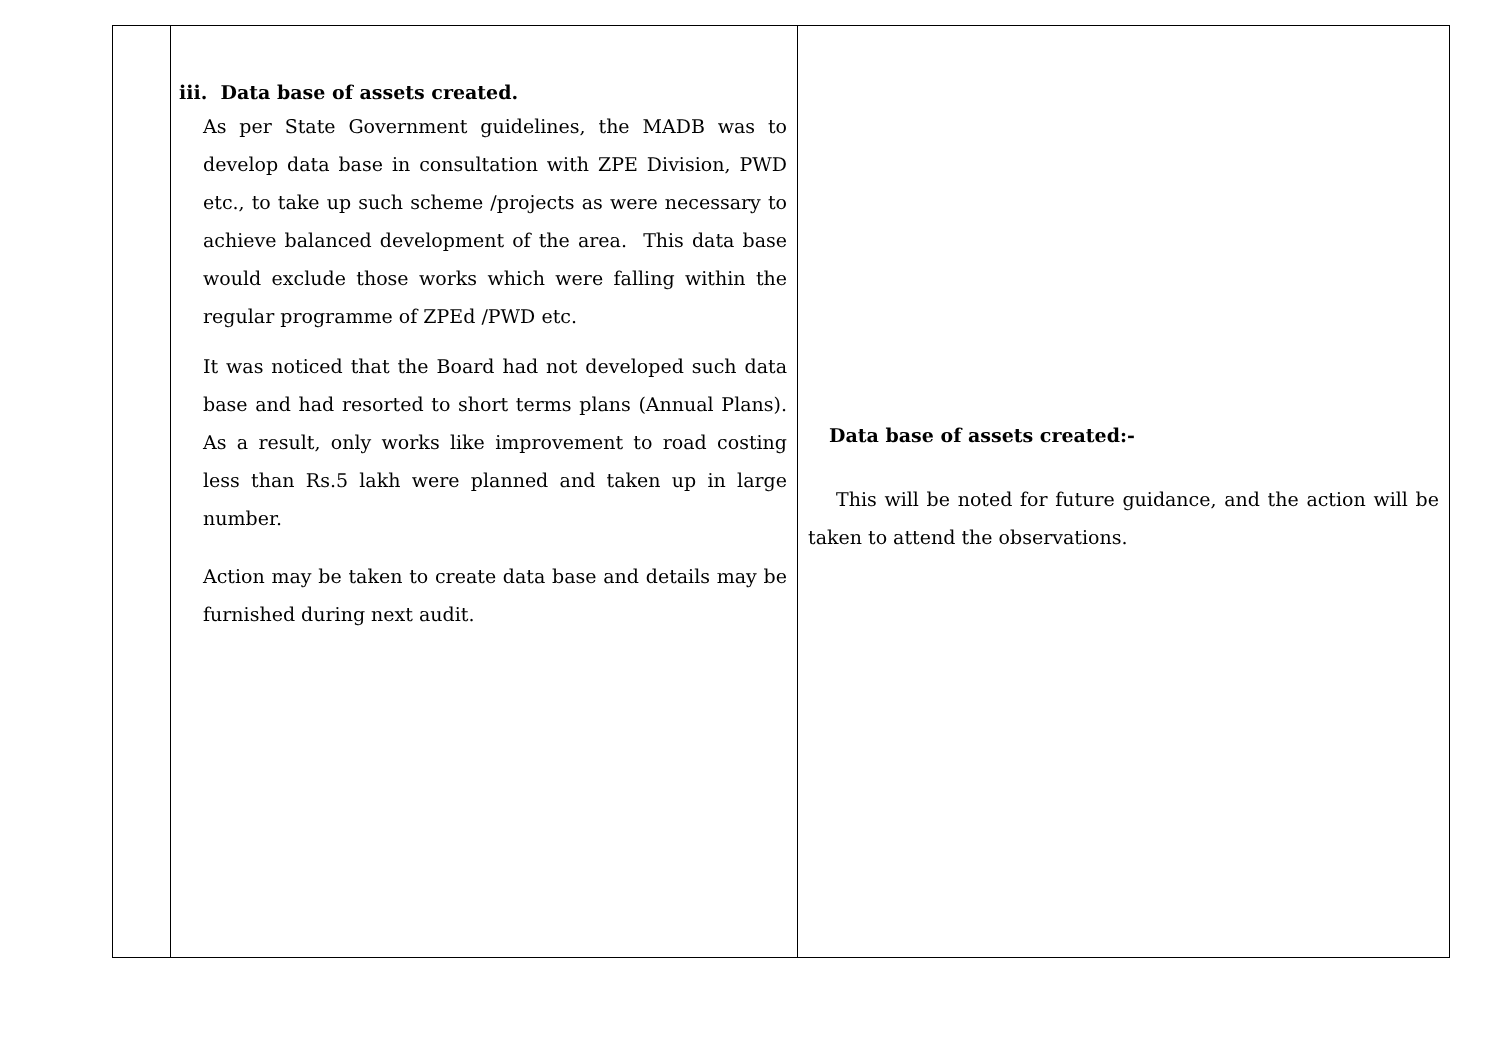| | iii. Data base of assets created. As per State Government guidelines, the MADB was to develop data base in consultation with ZPE Division, PWD etc., to take up such scheme /projects as were necessary to achieve balanced development of the area. This data base would exclude those works which were falling within the regular programme of ZPEd /PWD etc. It was noticed that the Board had not developed such data base and had resorted to short terms plans (Annual Plans). As a result, only works like improvement to road costing less than Rs.5 lakh were planned and taken up in large number. Action may be taken to create data base and details may be furnished during next audit. | Data base of assets created:- This will be noted for future guidance, and the action will be taken to attend the observations. |